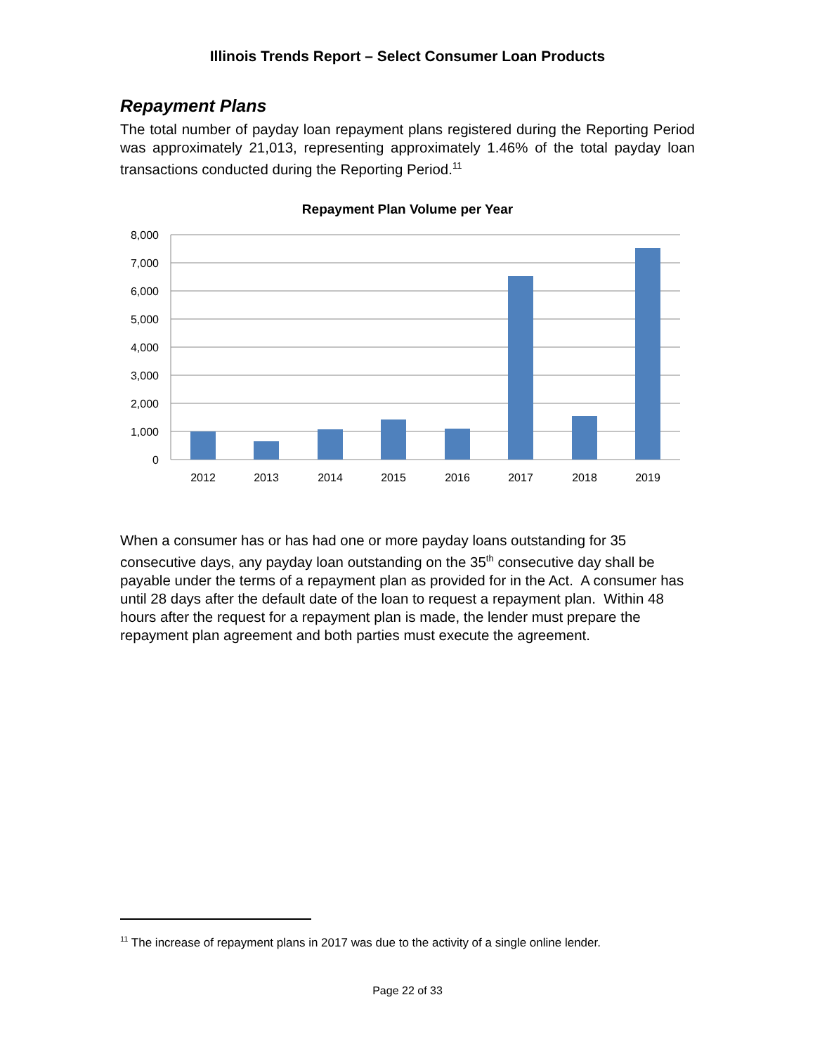Illinois Trends Report – Select Consumer Loan Products
Repayment Plans
The total number of payday loan repayment plans registered during the Reporting Period was approximately 21,013, representing approximately 1.46% of the total payday loan transactions conducted during the Reporting Period.<sup>11</sup>
Repayment Plan Volume per Year
8,000
7,000
6,000
5,000
4,000
3,000
2,000
1,000
0
2012
2013
2014
2015
2016
2017
2018
2019
When a consumer has or has had one or more payday loans outstanding for 35 consecutive days, any payday loan outstanding on the 35<sup>th</sup> consecutive day shall be payable under the terms of a repayment plan as provided for in the Act. A consumer has until 28 days after the default date of the loan to request a repayment plan. Within 48 hours after the request for a repayment plan is made, the lender must prepare the repayment plan agreement and both parties must execute the agreement.
<sup>11</sup> The increase of repayment plans in 2017 was due to the activity of a single online lender.
Page 22 of 33